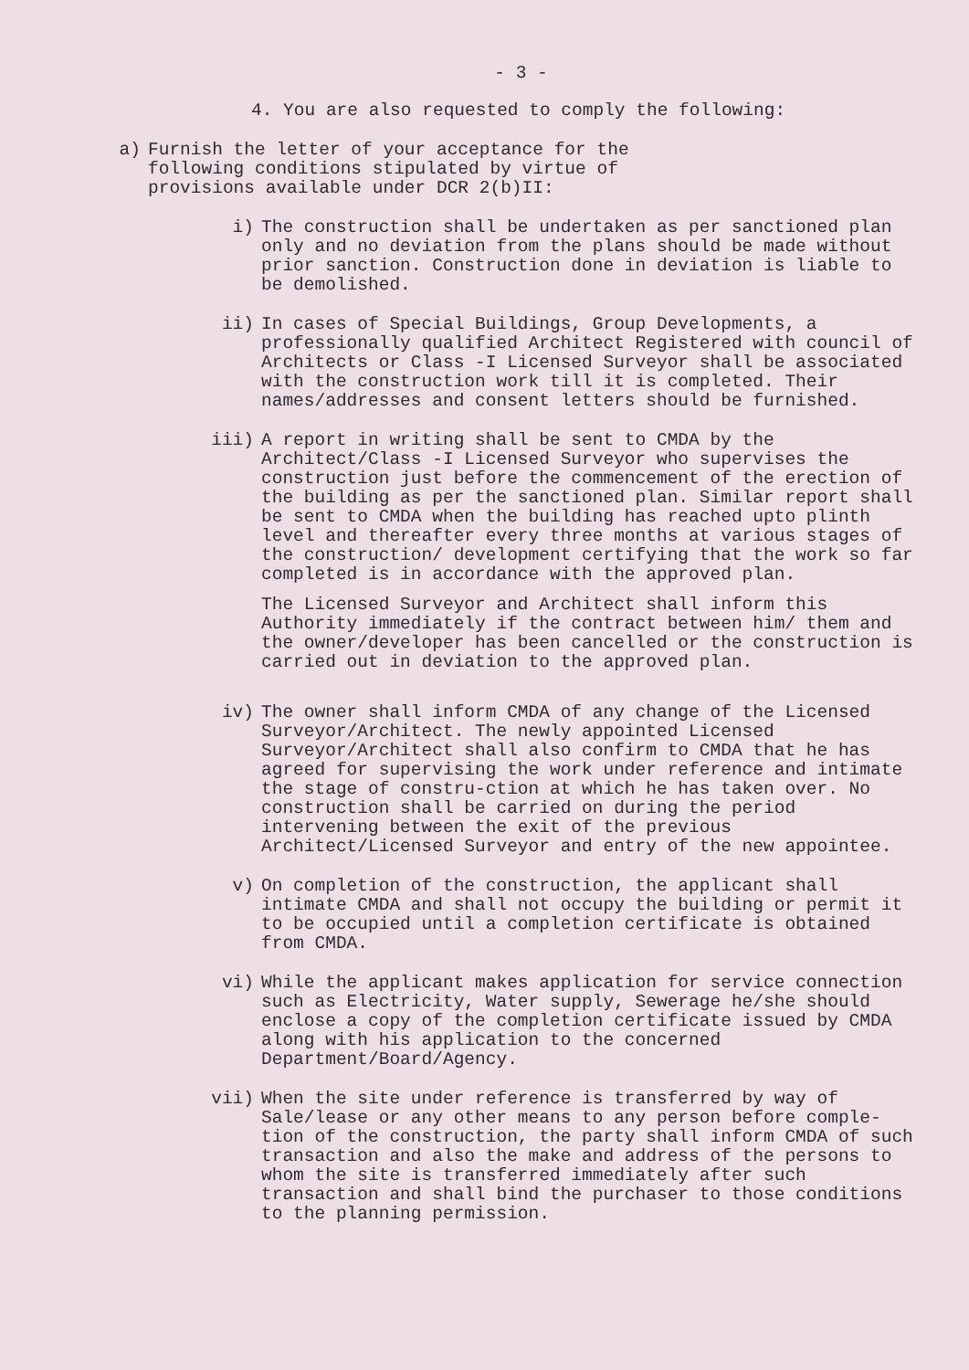- 3 -
4. You are also requested to comply the following:
a) Furnish the letter of your acceptance for the
following conditions stipulated by virtue of
provisions available under DCR 2(b)II:
i) The construction shall be undertaken as per sanctioned plan only and no deviation from the plans should be made without prior sanction. Construction done in deviation is liable to be demolished.
ii) In cases of Special Buildings, Group Developments, a professionally qualified Architect Registered with council of Architects or Class -I Licensed Surveyor shall be associated with the construction work till it is completed. Their names/addresses and consent letters should be furnished.
iii) A report in writing shall be sent to CMDA by the Architect/Class -I Licensed Surveyor who supervises the construction just before the commencement of the erection of the building as per the sanctioned plan. Similar report shall be sent to CMDA when the building has reached upto plinth level and thereafter every three months at various stages of the construction/ development certifying that the work so far completed is in accordance with the approved plan.
The Licensed Surveyor and Architect shall inform this Authority immediately if the contract between him/ them and the owner/developer has been cancelled or the construction is carried out in deviation to the approved plan.
iv) The owner shall inform CMDA of any change of the Licensed Surveyor/Architect. The newly appointed Licensed Surveyor/Architect shall also confirm to CMDA that he has agreed for supervising the work under reference and intimate the stage of constru-ction at which he has taken over. No construction shall be carried on during the period intervening between the exit of the previous Architect/Licensed Surveyor and entry of the new appointee.
v) On completion of the construction, the applicant shall intimate CMDA and shall not occupy the building or permit it to be occupied until a completion certificate is obtained from CMDA.
vi) While the applicant makes application for service connection such as Electricity, Water supply, Sewerage he/she should enclose a copy of the completion certificate issued by CMDA along with his application to the concerned Department/Board/Agency.
vii) When the site under reference is transferred by way of Sale/lease or any other means to any person before comple-tion of the construction, the party shall inform CMDA of such transaction and also the make and address of the persons to whom the site is transferred immediately after such transaction and shall bind the purchaser to those conditions to the planning permission.